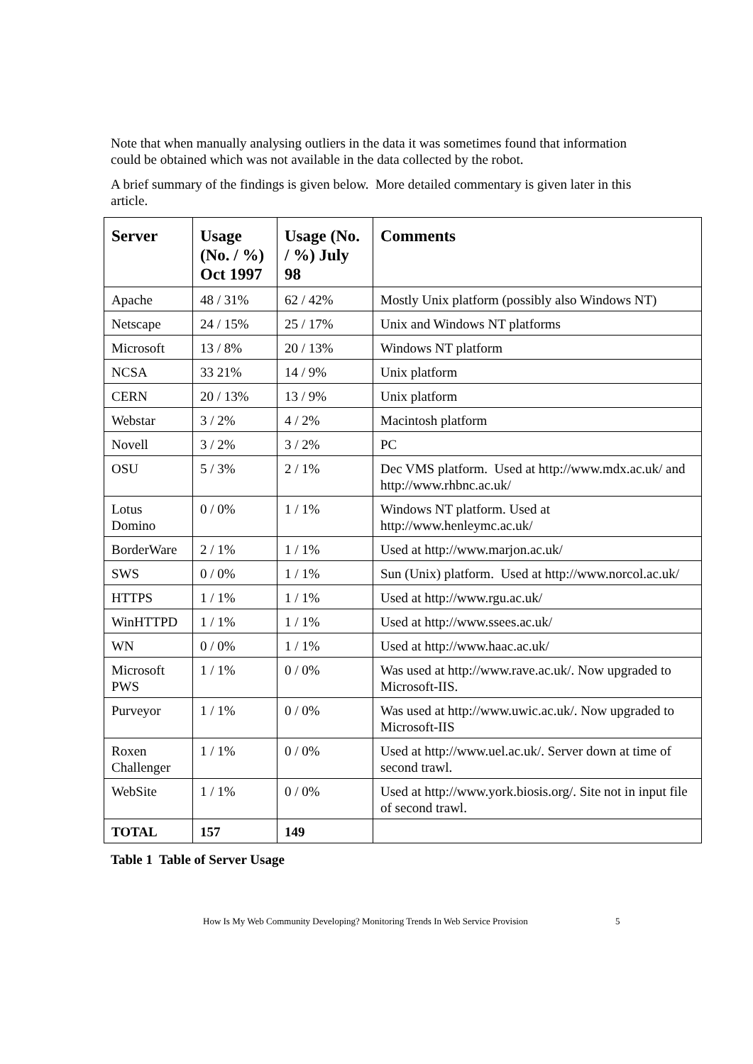Note that when manually analysing outliers in the data it was sometimes found that information could be obtained which was not available in the data collected by the robot.
A brief summary of the findings is given below. More detailed commentary is given later in this article.
| Server | Usage (No. / %) Oct 1997 | Usage (No. / %) July 98 | Comments |
| --- | --- | --- | --- |
| Apache | 48 / 31% | 62 / 42% | Mostly Unix platform (possibly also Windows NT) |
| Netscape | 24 / 15% | 25 / 17% | Unix and Windows NT platforms |
| Microsoft | 13 / 8% | 20 / 13% | Windows NT platform |
| NCSA | 33 21% | 14 / 9% | Unix platform |
| CERN | 20 / 13% | 13 / 9% | Unix platform |
| Webstar | 3 / 2% | 4 / 2% | Macintosh platform |
| Novell | 3 / 2% | 3 / 2% | PC |
| OSU | 5 / 3% | 2 / 1% | Dec VMS platform. Used at http://www.mdx.ac.uk/ and http://www.rhbnc.ac.uk/ |
| Lotus Domino | 0 / 0% | 1 / 1% | Windows NT platform. Used at http://www.henleymc.ac.uk/ |
| BorderWare | 2 / 1% | 1 / 1% | Used at http://www.marjon.ac.uk/ |
| SWS | 0 / 0% | 1 / 1% | Sun (Unix) platform. Used at http://www.norcol.ac.uk/ |
| HTTPS | 1 / 1% | 1 / 1% | Used at http://www.rgu.ac.uk/ |
| WinHTTPD | 1 / 1% | 1 / 1% | Used at http://www.ssees.ac.uk/ |
| WN | 0 / 0% | 1 / 1% | Used at http://www.haac.ac.uk/ |
| Microsoft PWS | 1 / 1% | 0 / 0% | Was used at http://www.rave.ac.uk/. Now upgraded to Microsoft-IIS. |
| Purveyor | 1 / 1% | 0 / 0% | Was used at http://www.uwic.ac.uk/. Now upgraded to Microsoft-IIS |
| Roxen Challenger | 1 / 1% | 0 / 0% | Used at http://www.uel.ac.uk/. Server down at time of second trawl. |
| WebSite | 1 / 1% | 0 / 0% | Used at http://www.york.biosis.org/. Site not in input file of second trawl. |
| TOTAL | 157 | 149 | |
Table 1 Table of Server Usage
How Is My Web Community Developing? Monitoring Trends In Web Service Provision 5